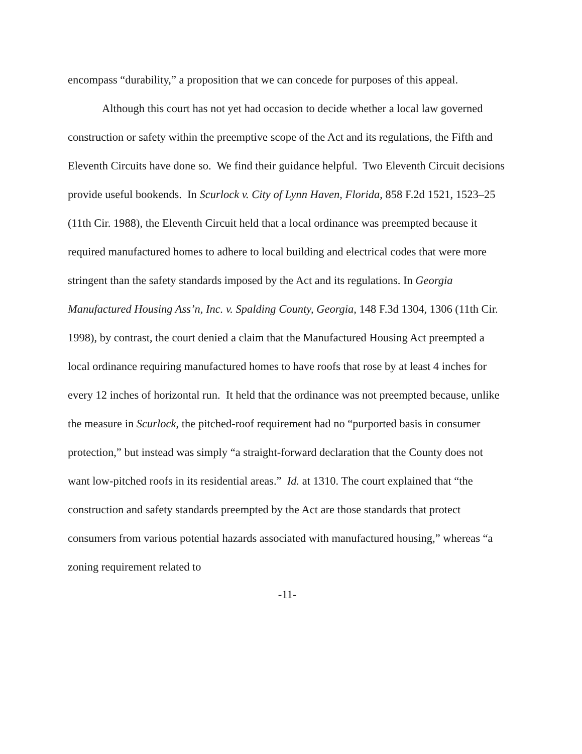encompass “durability,” a proposition that we can concede for purposes of this appeal.
Although this court has not yet had occasion to decide whether a local law governed construction or safety within the preemptive scope of the Act and its regulations, the Fifth and Eleventh Circuits have done so. We find their guidance helpful. Two Eleventh Circuit decisions provide useful bookends. In Scurlock v. City of Lynn Haven, Florida, 858 F.2d 1521, 1523–25 (11th Cir. 1988), the Eleventh Circuit held that a local ordinance was preempted because it required manufactured homes to adhere to local building and electrical codes that were more stringent than the safety standards imposed by the Act and its regulations. In Georgia Manufactured Housing Ass’n, Inc. v. Spalding County, Georgia, 148 F.3d 1304, 1306 (11th Cir. 1998), by contrast, the court denied a claim that the Manufactured Housing Act preempted a local ordinance requiring manufactured homes to have roofs that rose by at least 4 inches for every 12 inches of horizontal run. It held that the ordinance was not preempted because, unlike the measure in Scurlock, the pitched-roof requirement had no “purported basis in consumer protection,” but instead was simply “a straight-forward declaration that the County does not want low-pitched roofs in its residential areas.” Id. at 1310. The court explained that “the construction and safety standards preempted by the Act are those standards that protect consumers from various potential hazards associated with manufactured housing,” whereas “a zoning requirement related to
-11-